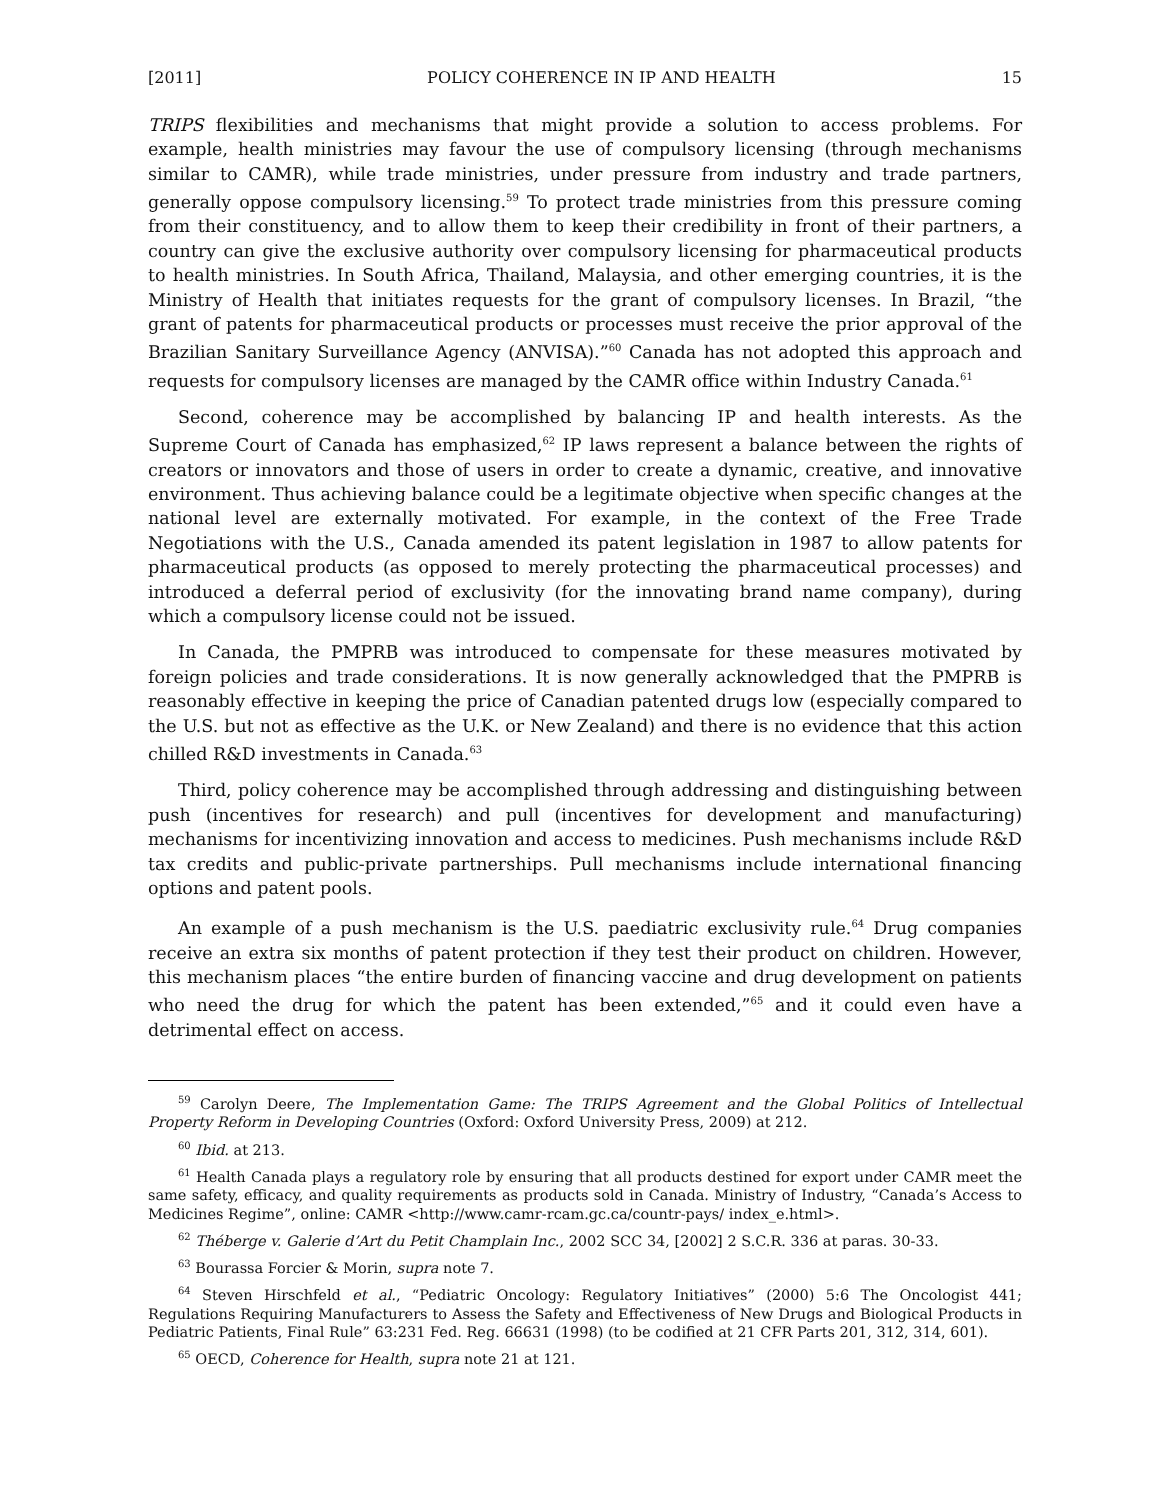[2011] POLICY COHERENCE IN IP AND HEALTH 15
TRIPS flexibilities and mechanisms that might provide a solution to access problems. For example, health ministries may favour the use of compulsory licensing (through mechanisms similar to CAMR), while trade ministries, under pressure from industry and trade partners, generally oppose compulsory licensing.<sup>59</sup> To protect trade ministries from this pressure coming from their constituency, and to allow them to keep their credibility in front of their partners, a country can give the exclusive authority over compulsory licensing for pharmaceutical products to health ministries. In South Africa, Thailand, Malaysia, and other emerging countries, it is the Ministry of Health that initiates requests for the grant of compulsory licenses. In Brazil, “the grant of patents for pharmaceutical products or processes must receive the prior approval of the Brazilian Sanitary Surveillance Agency (ANVISA).”<sup>60</sup> Canada has not adopted this approach and requests for compulsory licenses are managed by the CAMR office within Industry Canada.<sup>61</sup>
Second, coherence may be accomplished by balancing IP and health interests. As the Supreme Court of Canada has emphasized,<sup>62</sup> IP laws represent a balance between the rights of creators or innovators and those of users in order to create a dynamic, creative, and innovative environment. Thus achieving balance could be a legitimate objective when specific changes at the national level are externally motivated. For example, in the context of the Free Trade Negotiations with the U.S., Canada amended its patent legislation in 1987 to allow patents for pharmaceutical products (as opposed to merely protecting the pharmaceutical processes) and introduced a deferral period of exclusivity (for the innovating brand name company), during which a compulsory license could not be issued.
In Canada, the PMPRB was introduced to compensate for these measures motivated by foreign policies and trade considerations. It is now generally acknowledged that the PMPRB is reasonably effective in keeping the price of Canadian patented drugs low (especially compared to the U.S. but not as effective as the U.K. or New Zealand) and there is no evidence that this action chilled R&D investments in Canada.<sup>63</sup>
Third, policy coherence may be accomplished through addressing and distinguishing between push (incentives for research) and pull (incentives for development and manufacturing) mechanisms for incentivizing innovation and access to medicines. Push mechanisms include R&D tax credits and public-private partnerships. Pull mechanisms include international financing options and patent pools.
An example of a push mechanism is the U.S. paediatric exclusivity rule.<sup>64</sup> Drug companies receive an extra six months of patent protection if they test their product on children. However, this mechanism places “the entire burden of financing vaccine and drug development on patients who need the drug for which the patent has been extended,”<sup>65</sup> and it could even have a detrimental effect on access.
<sup>59</sup> Carolyn Deere, The Implementation Game: The TRIPS Agreement and the Global Politics of Intellectual Property Reform in Developing Countries (Oxford: Oxford University Press, 2009) at 212.
<sup>60</sup> Ibid. at 213.
<sup>61</sup> Health Canada plays a regulatory role by ensuring that all products destined for export under CAMR meet the same safety, efficacy, and quality requirements as products sold in Canada. Ministry of Industry, “Canada’s Access to Medicines Regime”, online: CAMR <http://www.camr-rcam.gc.ca/countr-pays/ index_e.html>.
<sup>62</sup> Théberge v. Galerie d’Art du Petit Champlain Inc., 2002 SCC 34, [2002] 2 S.C.R. 336 at paras. 30-33.
<sup>63</sup> Bourassa Forcier & Morin, supra note 7.
<sup>64</sup> Steven Hirschfeld et al., “Pediatric Oncology: Regulatory Initiatives” (2000) 5:6 The Oncologist 441; Regulations Requiring Manufacturers to Assess the Safety and Effectiveness of New Drugs and Biological Products in Pediatric Patients, Final Rule” 63:231 Fed. Reg. 66631 (1998) (to be codified at 21 CFR Parts 201, 312, 314, 601).
<sup>65</sup> OECD, Coherence for Health, supra note 21 at 121.